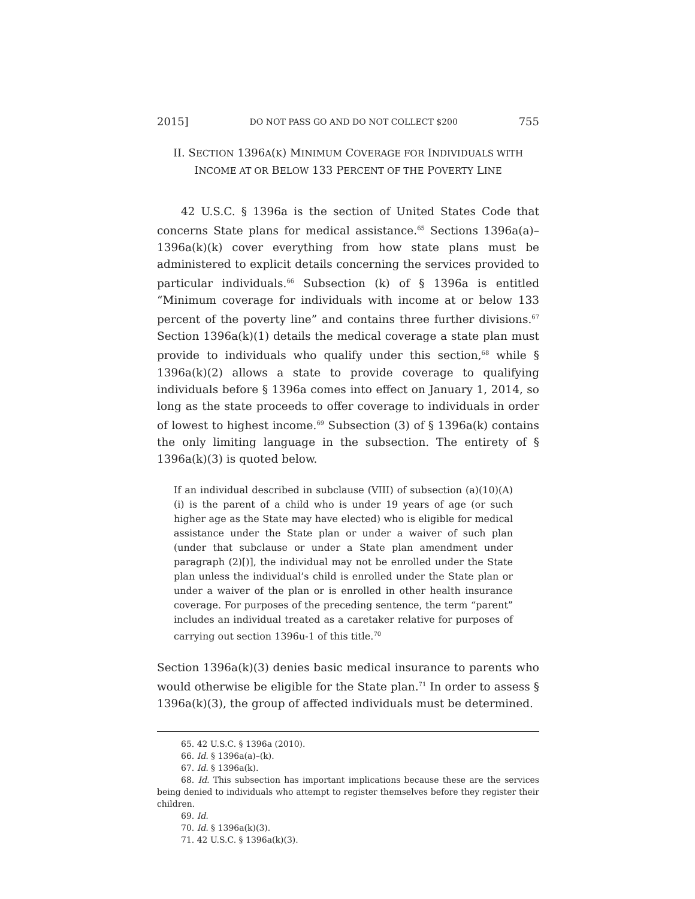2015] DO NOT PASS GO AND DO NOT COLLECT $200 755
II. SECTION 1396A(K) MINIMUM COVERAGE FOR INDIVIDUALS WITH
INCOME AT OR BELOW 133 PERCENT OF THE POVERTY LINE
42 U.S.C. § 1396a is the section of United States Code that concerns State plans for medical assistance.<sup>65</sup> Sections 1396a(a)–1396a(k)(k) cover everything from how state plans must be administered to explicit details concerning the services provided to particular individuals.<sup>66</sup> Subsection (k) of § 1396a is entitled “Minimum coverage for individuals with income at or below 133 percent of the poverty line” and contains three further divisions.<sup>67</sup> Section 1396a(k)(1) details the medical coverage a state plan must provide to individuals who qualify under this section,<sup>68</sup> while § 1396a(k)(2) allows a state to provide coverage to qualifying individuals before § 1396a comes into effect on January 1, 2014, so long as the state proceeds to offer coverage to individuals in order of lowest to highest income.<sup>69</sup> Subsection (3) of § 1396a(k) contains the only limiting language in the subsection. The entirety of § 1396a(k)(3) is quoted below.
If an individual described in subclause (VIII) of subsection (a)(10)(A)(i) is the parent of a child who is under 19 years of age (or such higher age as the State may have elected) who is eligible for medical assistance under the State plan or under a waiver of such plan (under that subclause or under a State plan amendment under paragraph (2)[)], the individual may not be enrolled under the State plan unless the individual’s child is enrolled under the State plan or under a waiver of the plan or is enrolled in other health insurance coverage. For purposes of the preceding sentence, the term “parent” includes an individual treated as a caretaker relative for purposes of carrying out section 1396u-1 of this title.<sup>70</sup>
Section 1396a(k)(3) denies basic medical insurance to parents who would otherwise be eligible for the State plan.<sup>71</sup> In order to assess § 1396a(k)(3), the group of affected individuals must be determined.
65. 42 U.S.C. § 1396a (2010).
66. Id. § 1396a(a)–(k).
67. Id. § 1396a(k).
68. Id. This subsection has important implications because these are the services being denied to individuals who attempt to register themselves before they register their children.
69. Id.
70. Id. § 1396a(k)(3).
71. 42 U.S.C. § 1396a(k)(3).